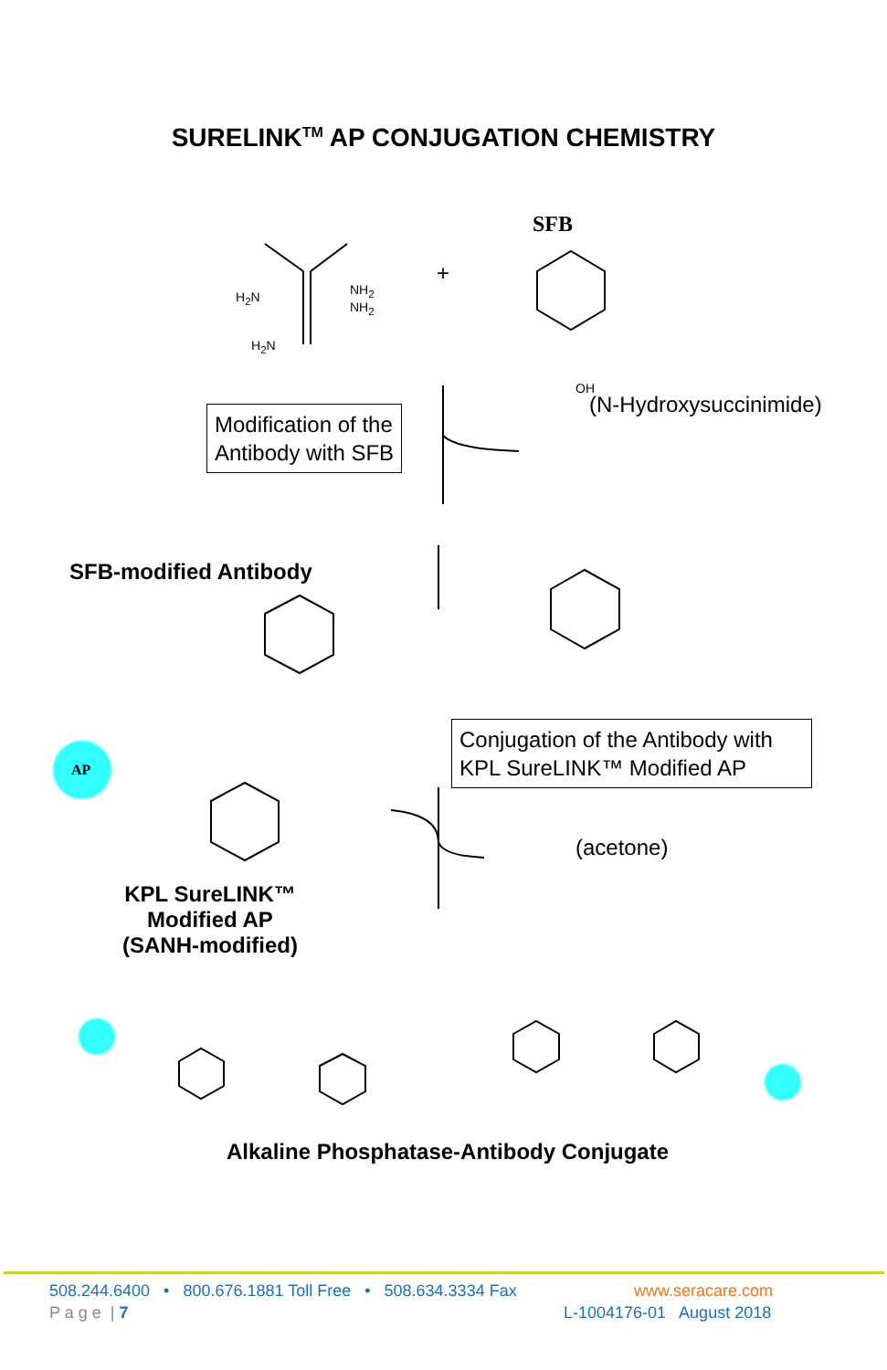SURELINK<sup>TM</sup> AP CONJUGATION CHEMISTRY
SFB
+
H<sub>2</sub>N
NH<sub>2</sub>
NH<sub>2</sub>
H<sub>2</sub>N
OH
(N-Hydroxysuccinimide)
Modification of the
Antibody with SFB
SFB-modified Antibody
AP
Conjugation of the Antibody with KPL SureLINK™ Modified AP
(acetone)
KPL SureLINK™
Modified AP
(SANH-modified)
Alkaline Phosphatase-Antibody Conjugate
508.244.6400 • 800.676.1881 Toll Free • 508.634.3334 Fax www.seracare.com
P a g e | 7 L-1004176-01 August 2018